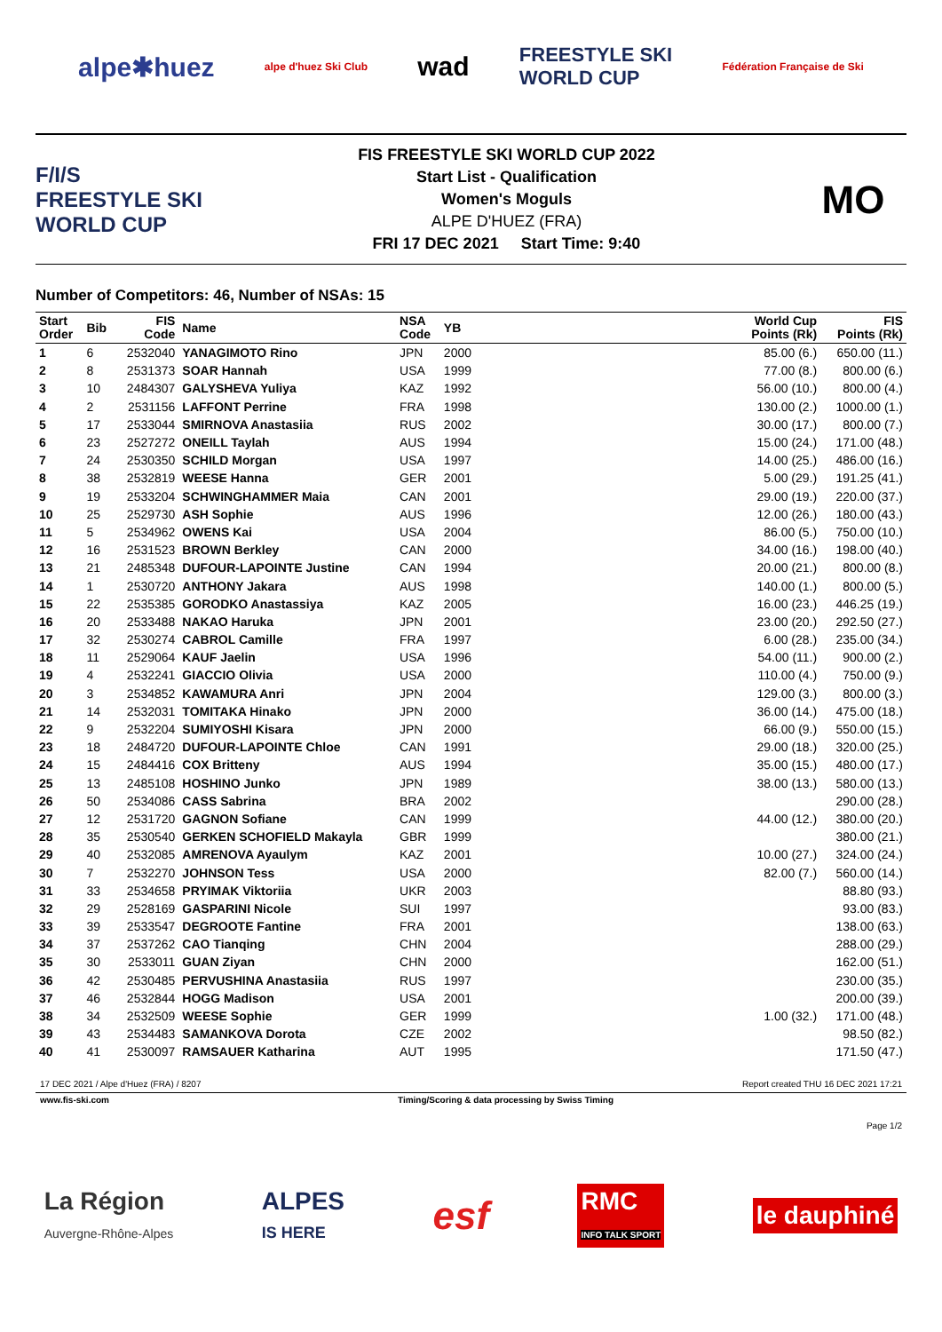alpe✱huez alpe d'huez Ski Club wad FREESTYLE SKI
WORLD CUP Fédération Française de Ski
F/I/S
FREESTYLE SKI
WORLD CUP
FIS FREESTYLE SKI WORLD CUP 2022
Start List - Qualification
Women's Moguls
ALPE D'HUEZ (FRA)
FRI 17 DEC 2021 Start Time: 9:40
MO
Number of Competitors: 46, Number of NSAs: 15
| Start Order | Bib | FIS Code | Name | NSA Code | YB | | World Cup Points (Rk) | FIS Points (Rk) |
| --- | --- | --- | --- | --- | --- | --- | --- | --- |
| 1 | 6 | 2532040 | YANAGIMOTO Rino | JPN | 2000 | | 85.00 (6.) | 650.00 (11.) |
| 2 | 8 | 2531373 | SOAR Hannah | USA | 1999 | | 77.00 (8.) | 800.00 (6.) |
| 3 | 10 | 2484307 | GALYSHEVA Yuliya | KAZ | 1992 | | 56.00 (10.) | 800.00 (4.) |
| 4 | 2 | 2531156 | LAFFONT Perrine | FRA | 1998 | | 130.00 (2.) | 1000.00 (1.) |
| 5 | 17 | 2533044 | SMIRNOVA Anastasiia | RUS | 2002 | | 30.00 (17.) | 800.00 (7.) |
| 6 | 23 | 2527272 | ONEILL Taylah | AUS | 1994 | | 15.00 (24.) | 171.00 (48.) |
| 7 | 24 | 2530350 | SCHILD Morgan | USA | 1997 | | 14.00 (25.) | 486.00 (16.) |
| 8 | 38 | 2532819 | WEESE Hanna | GER | 2001 | | 5.00 (29.) | 191.25 (41.) |
| 9 | 19 | 2533204 | SCHWINGHAMMER Maia | CAN | 2001 | | 29.00 (19.) | 220.00 (37.) |
| 10 | 25 | 2529730 | ASH Sophie | AUS | 1996 | | 12.00 (26.) | 180.00 (43.) |
| 11 | 5 | 2534962 | OWENS Kai | USA | 2004 | | 86.00 (5.) | 750.00 (10.) |
| 12 | 16 | 2531523 | BROWN Berkley | CAN | 2000 | | 34.00 (16.) | 198.00 (40.) |
| 13 | 21 | 2485348 | DUFOUR-LAPOINTE Justine | CAN | 1994 | | 20.00 (21.) | 800.00 (8.) |
| 14 | 1 | 2530720 | ANTHONY Jakara | AUS | 1998 | | 140.00 (1.) | 800.00 (5.) |
| 15 | 22 | 2535385 | GORODKO Anastassiya | KAZ | 2005 | | 16.00 (23.) | 446.25 (19.) |
| 16 | 20 | 2533488 | NAKAO Haruka | JPN | 2001 | | 23.00 (20.) | 292.50 (27.) |
| 17 | 32 | 2530274 | CABROL Camille | FRA | 1997 | | 6.00 (28.) | 235.00 (34.) |
| 18 | 11 | 2529064 | KAUF Jaelin | USA | 1996 | | 54.00 (11.) | 900.00 (2.) |
| 19 | 4 | 2532241 | GIACCIO Olivia | USA | 2000 | | 110.00 (4.) | 750.00 (9.) |
| 20 | 3 | 2534852 | KAWAMURA Anri | JPN | 2004 | | 129.00 (3.) | 800.00 (3.) |
| 21 | 14 | 2532031 | TOMITAKA Hinako | JPN | 2000 | | 36.00 (14.) | 475.00 (18.) |
| 22 | 9 | 2532204 | SUMIYOSHI Kisara | JPN | 2000 | | 66.00 (9.) | 550.00 (15.) |
| 23 | 18 | 2484720 | DUFOUR-LAPOINTE Chloe | CAN | 1991 | | 29.00 (18.) | 320.00 (25.) |
| 24 | 15 | 2484416 | COX Britteny | AUS | 1994 | | 35.00 (15.) | 480.00 (17.) |
| 25 | 13 | 2485108 | HOSHINO Junko | JPN | 1989 | | 38.00 (13.) | 580.00 (13.) |
| 26 | 50 | 2534086 | CASS Sabrina | BRA | 2002 | | | 290.00 (28.) |
| 27 | 12 | 2531720 | GAGNON Sofiane | CAN | 1999 | | 44.00 (12.) | 380.00 (20.) |
| 28 | 35 | 2530540 | GERKEN SCHOFIELD Makayla | GBR | 1999 | | | 380.00 (21.) |
| 29 | 40 | 2532085 | AMRENOVA Ayaulym | KAZ | 2001 | | 10.00 (27.) | 324.00 (24.) |
| 30 | 7 | 2532270 | JOHNSON Tess | USA | 2000 | | 82.00 (7.) | 560.00 (14.) |
| 31 | 33 | 2534658 | PRYIMAK Viktoriia | UKR | 2003 | | | 88.80 (93.) |
| 32 | 29 | 2528169 | GASPARINI Nicole | SUI | 1997 | | | 93.00 (83.) |
| 33 | 39 | 2533547 | DEGROOTE Fantine | FRA | 2001 | | | 138.00 (63.) |
| 34 | 37 | 2537262 | CAO Tianqing | CHN | 2004 | | | 288.00 (29.) |
| 35 | 30 | 2533011 | GUAN Ziyan | CHN | 2000 | | | 162.00 (51.) |
| 36 | 42 | 2530485 | PERVUSHINA Anastasiia | RUS | 1997 | | | 230.00 (35.) |
| 37 | 46 | 2532844 | HOGG Madison | USA | 2001 | | | 200.00 (39.) |
| 38 | 34 | 2532509 | WEESE Sophie | GER | 1999 | | 1.00 (32.) | 171.00 (48.) |
| 39 | 43 | 2534483 | SAMANKOVA Dorota | CZE | 2002 | | | 98.50 (82.) |
| 40 | 41 | 2530097 | RAMSAUER Katharina | AUT | 1995 | | | 171.50 (47.) |
17 DEC 2021 / Alpe d'Huez (FRA) / 8207 Report created THU 16 DEC 2021 17:21
www.fis-ski.com Timing/Scoring & data processing by Swiss Timing
Page 1/2
La Région
Auvergne-Rhône-Alpes ALPES
IS HERE esf RMC
INFO TALK SPORT le dauphiné